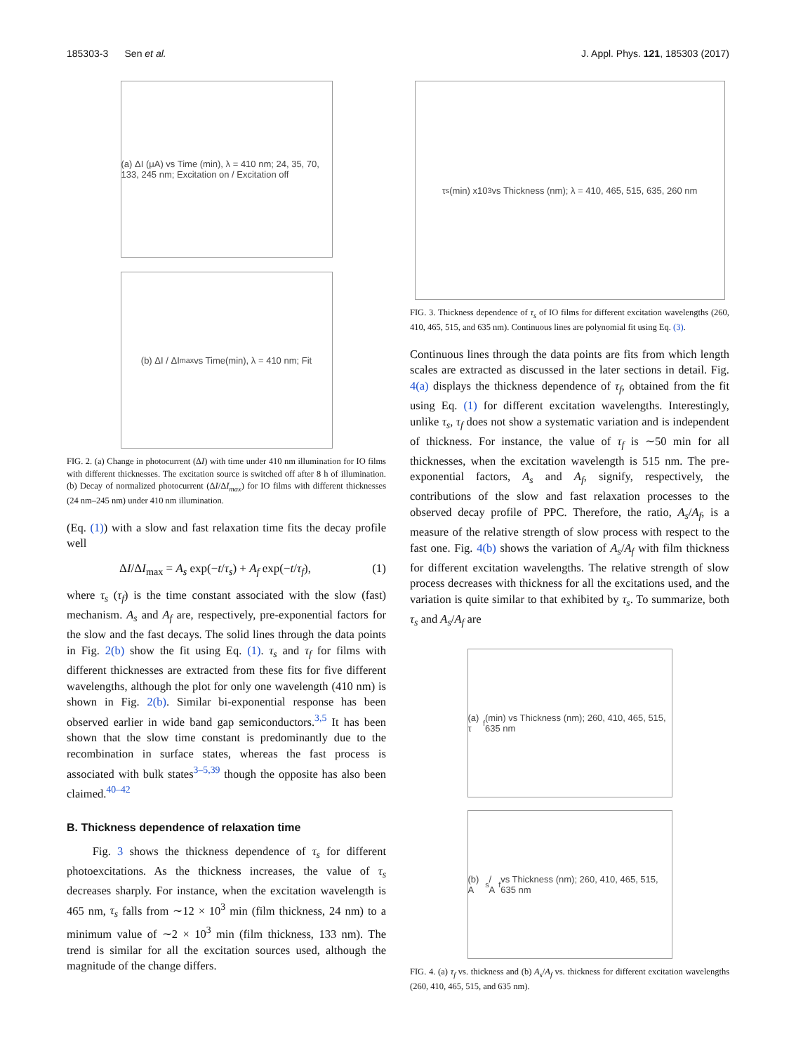185303-3 Sen et al. J. Appl. Phys. 121, 185303 (2017)
(a) ΔI (μA) vs Time (min), λ = 410 nm; 24, 35, 70, 133, 245 nm; Excitation on / Excitation off
(b) ΔI / ΔI<sub>max</sub> vs Time(min), λ = 410 nm; Fit
FIG. 2. (a) Change in photocurrent (ΔI) with time under 410 nm illumination for IO films with different thicknesses. The excitation source is switched off after 8 h of illumination. (b) Decay of normalized photocurrent (ΔI/ΔI<sub>max</sub>) for IO films with different thicknesses (24 nm–245 nm) under 410 nm illumination.
(Eq. (1)) with a slow and fast relaxation time fits the decay profile well
ΔI/ΔI<sub>max</sub> = A<sub>s</sub> exp(−t/τ<sub>s</sub>) + A<sub>f</sub> exp(−t/τ<sub>f</sub>), (1)
where τ<sub>s</sub> (τ<sub>f</sub>) is the time constant associated with the slow (fast) mechanism. A<sub>s</sub> and A<sub>f</sub> are, respectively, pre-exponential factors for the slow and the fast decays. The solid lines through the data points in Fig. 2(b) show the fit using Eq. (1). τ<sub>s</sub> and τ<sub>f</sub> for films with different thicknesses are extracted from these fits for five different wavelengths, although the plot for only one wavelength (410 nm) is shown in Fig. 2(b). Similar bi-exponential response has been observed earlier in wide band gap semiconductors.<sup>3,5</sup> It has been shown that the slow time constant is predominantly due to the recombination in surface states, whereas the fast process is associated with bulk states<sup>3–5,39</sup> though the opposite has also been claimed.<sup>40–42</sup>
B. Thickness dependence of relaxation time
Fig. 3 shows the thickness dependence of τ<sub>s</sub> for different photoexcitations. As the thickness increases, the value of τ<sub>s</sub> decreases sharply. For instance, when the excitation wavelength is 465 nm, τ<sub>s</sub> falls from ∼12 × 10<sup>3</sup> min (film thickness, 24 nm) to a minimum value of ∼2 × 10<sup>3</sup> min (film thickness, 133 nm). The trend is similar for all the excitation sources used, although the magnitude of the change differs.
τ<sub>s</sub>(min) x10<sup>3</sup> vs Thickness (nm); λ = 410, 465, 515, 635, 260 nm
FIG. 3. Thickness dependence of τ<sub>s</sub> of IO films for different excitation wavelengths (260, 410, 465, 515, and 635 nm). Continuous lines are polynomial fit using Eq. (3).
Continuous lines through the data points are fits from which length scales are extracted as discussed in the later sections in detail. Fig. 4(a) displays the thickness dependence of τ<sub>f</sub>, obtained from the fit using Eq. (1) for different excitation wavelengths. Interestingly, unlike τ<sub>s</sub>, τ<sub>f</sub> does not show a systematic variation and is independent of thickness. For instance, the value of τ<sub>f</sub> is ∼50 min for all thicknesses, when the excitation wavelength is 515 nm. The pre-exponential factors, A<sub>s</sub> and A<sub>f</sub>, signify, respectively, the contributions of the slow and fast relaxation processes to the observed decay profile of PPC. Therefore, the ratio, A<sub>s</sub>/A<sub>f</sub>, is a measure of the relative strength of slow process with respect to the fast one. Fig. 4(b) shows the variation of A<sub>s</sub>/A<sub>f</sub> with film thickness for different excitation wavelengths. The relative strength of slow process decreases with thickness for all the excitations used, and the variation is quite similar to that exhibited by τ<sub>s</sub>. To summarize, both τ<sub>s</sub> and A<sub>s</sub>/A<sub>f</sub> are
(a) τ<sub>f</sub> (min) vs Thickness (nm); 260, 410, 465, 515, 635 nm
(b) A<sub>s</sub> / A<sub>f</sub> vs Thickness (nm); 260, 410, 465, 515, 635 nm
FIG. 4. (a) τ<sub>f</sub> vs. thickness and (b) A<sub>s</sub>/A<sub>f</sub> vs. thickness for different excitation wavelengths (260, 410, 465, 515, and 635 nm).